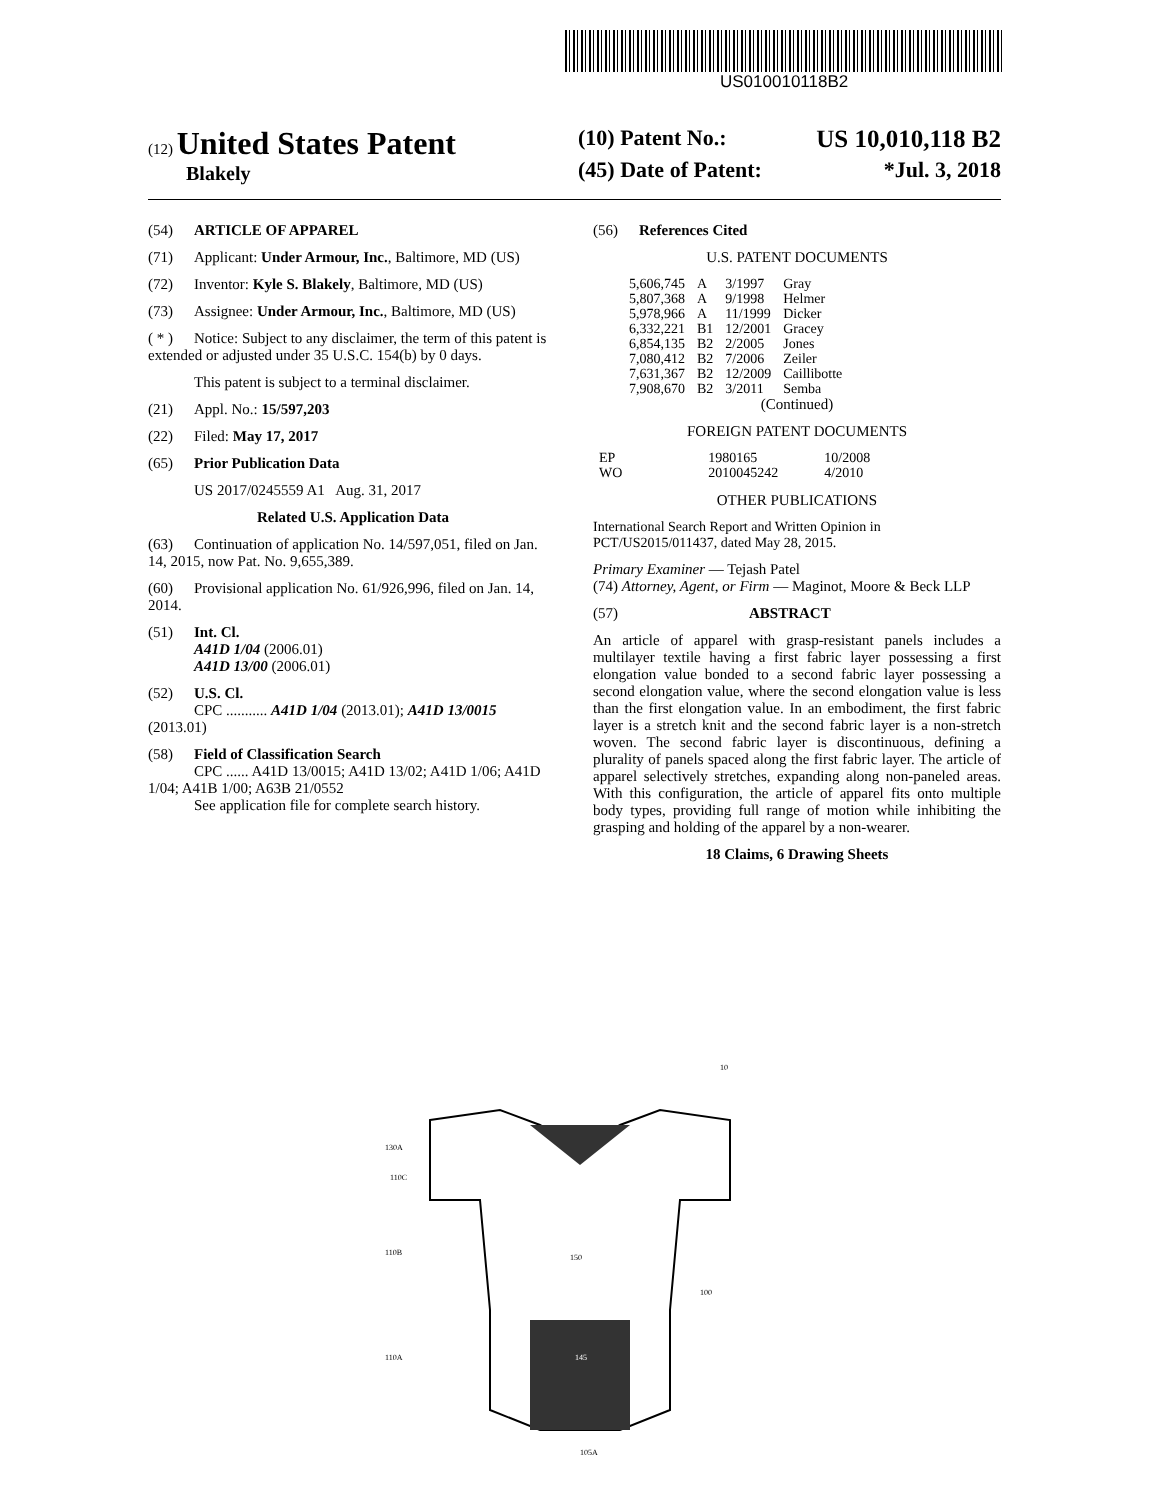US010010118B2
(12) United States Patent
Blakely
(10) Patent No.: US 10,010,118 B2
(45) Date of Patent: *Jul. 3, 2018
(54) ARTICLE OF APPAREL
(71) Applicant: Under Armour, Inc., Baltimore, MD (US)
(72) Inventor: Kyle S. Blakely, Baltimore, MD (US)
(73) Assignee: Under Armour, Inc., Baltimore, MD (US)
( * ) Notice: Subject to any disclaimer, the term of this patent is extended or adjusted under 35 U.S.C. 154(b) by 0 days.
This patent is subject to a terminal disclaimer.
(21) Appl. No.: 15/597,203
(22) Filed: May 17, 2017
(65) Prior Publication Data
US 2017/0245559 A1 Aug. 31, 2017
Related U.S. Application Data
(63) Continuation of application No. 14/597,051, filed on Jan. 14, 2015, now Pat. No. 9,655,389.
(60) Provisional application No. 61/926,996, filed on Jan. 14, 2014.
(51) Int. Cl.
A41D 1/04 (2006.01)
A41D 13/00 (2006.01)
(52) U.S. Cl.
CPC ........... A41D 1/04 (2013.01); A41D 13/0015 (2013.01)
(58) Field of Classification Search
CPC ...... A41D 13/0015; A41D 13/02; A41D 1/06; A41D 1/04; A41B 1/00; A63B 21/0552
See application file for complete search history.
(56) References Cited
U.S. PATENT DOCUMENTS
| 5,606,745 | A | 3/1997 | Gray |
| 5,807,368 | A | 9/1998 | Helmer |
| 5,978,966 | A | 11/1999 | Dicker |
| 6,332,221 | B1 | 12/2001 | Gracey |
| 6,854,135 | B2 | 2/2005 | Jones |
| 7,080,412 | B2 | 7/2006 | Zeiler |
| 7,631,367 | B2 | 12/2009 | Caillibotte |
| 7,908,670 | B2 | 3/2011 | Semba |
(Continued)
FOREIGN PATENT DOCUMENTS
| EP | 1980165 | 10/2008 |
| WO | 2010045242 | 4/2010 |
OTHER PUBLICATIONS
International Search Report and Written Opinion in PCT/US2015/011437, dated May 28, 2015.
Primary Examiner — Tejash Patel
(74) Attorney, Agent, or Firm — Maginot, Moore & Beck LLP
(57) ABSTRACT
An article of apparel with grasp-resistant panels includes a multilayer textile having a first fabric layer possessing a first elongation value bonded to a second fabric layer possessing a second elongation value, where the second elongation value is less than the first elongation value. In an embodiment, the first fabric layer is a stretch knit and the second fabric layer is a non-stretch woven. The second fabric layer is discontinuous, defining a plurality of panels spaced along the first fabric layer. The article of apparel selectively stretches, expanding along non-paneled areas. With this configuration, the article of apparel fits onto multiple body types, providing full range of motion while inhibiting the grasping and holding of the apparel by a non-wearer.
18 Claims, 6 Drawing Sheets
130A
110C
110B
110A
150
145
105A
10
100